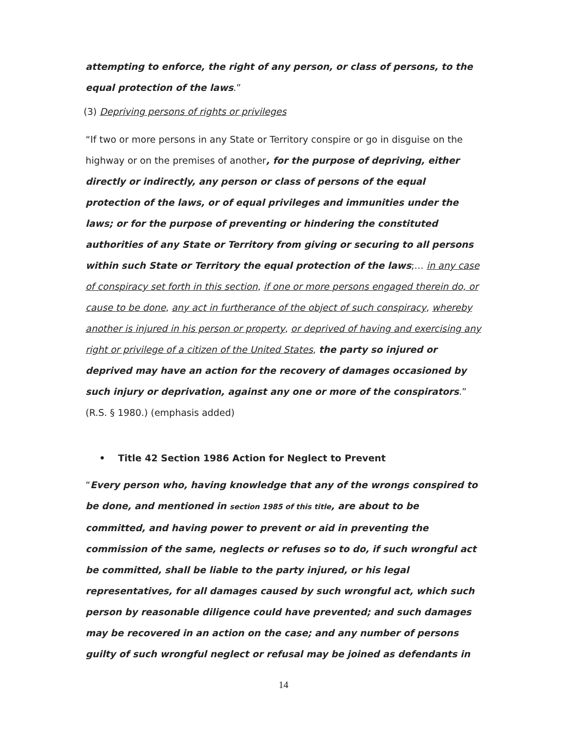attempting to enforce, the right of any person, or class of persons, to the equal protection of the laws.”
(3) Depriving persons of rights or privileges
“If two or more persons in any State or Territory conspire or go in disguise on the highway or on the premises of another, for the purpose of depriving, either directly or indirectly, any person or class of persons of the equal protection of the laws, or of equal privileges and immunities under the laws; or for the purpose of preventing or hindering the constituted authorities of any State or Territory from giving or securing to all persons within such State or Territory the equal protection of the laws;… in any case of conspiracy set forth in this section, if one or more persons engaged therein do, or cause to be done, any act in furtherance of the object of such conspiracy, whereby another is injured in his person or property, or deprived of having and exercising any right or privilege of a citizen of the United States, the party so injured or deprived may have an action for the recovery of damages occasioned by such injury or deprivation, against any one or more of the conspirators.” (R.S. § 1980.) (emphasis added)
• Title 42 Section 1986 Action for Neglect to Prevent
“Every person who, having knowledge that any of the wrongs conspired to be done, and mentioned in section 1985 of this title, are about to be committed, and having power to prevent or aid in preventing the commission of the same, neglects or refuses so to do, if such wrongful act be committed, shall be liable to the party injured, or his legal representatives, for all damages caused by such wrongful act, which such person by reasonable diligence could have prevented; and such damages may be recovered in an action on the case; and any number of persons guilty of such wrongful neglect or refusal may be joined as defendants in
14